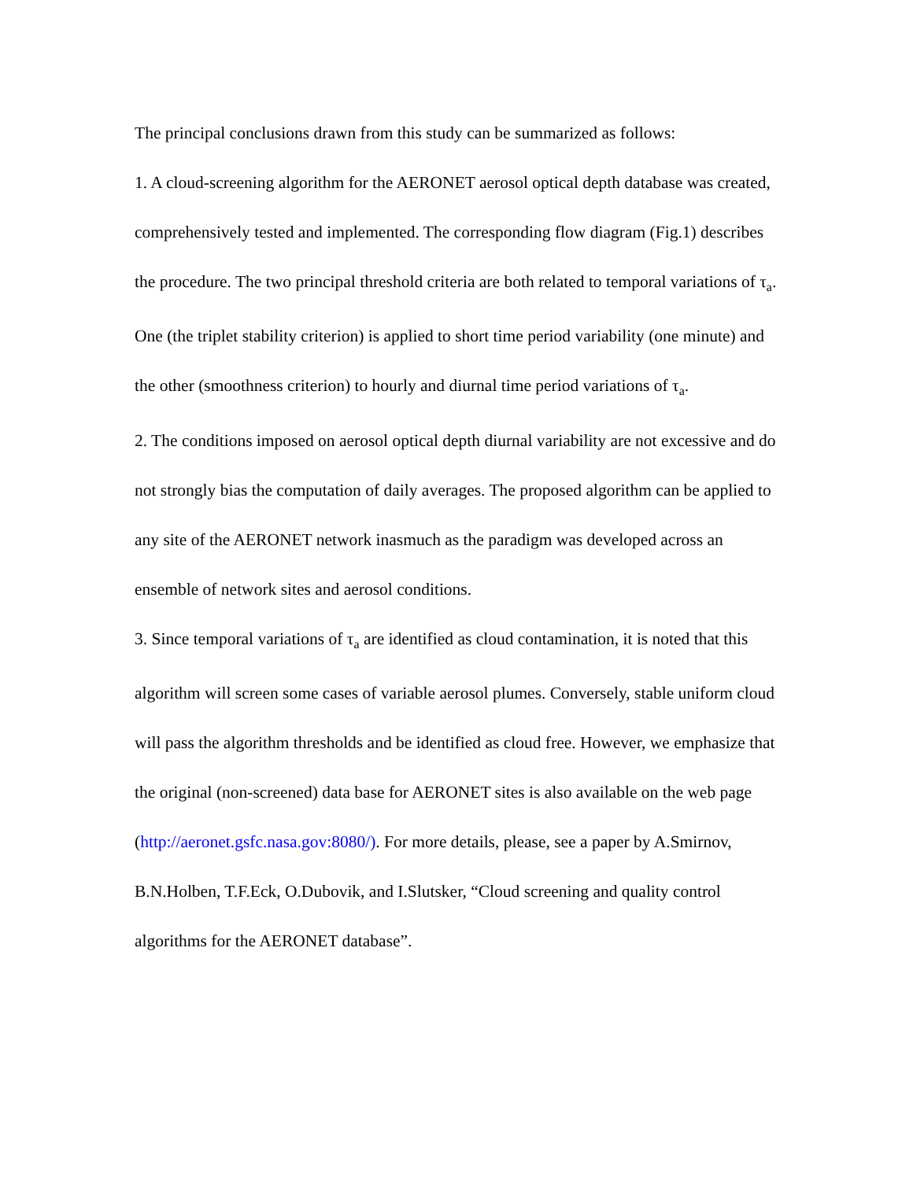The principal conclusions drawn from this study can be summarized as follows:
1. A cloud-screening algorithm for the AERONET aerosol optical depth database was created, comprehensively tested and implemented. The corresponding flow diagram (Fig.1) describes the procedure. The two principal threshold criteria are both related to temporal variations of τ<sub>a</sub>. One (the triplet stability criterion) is applied to short time period variability (one minute) and the other (smoothness criterion) to hourly and diurnal time period variations of τ<sub>a</sub>.
2. The conditions imposed on aerosol optical depth diurnal variability are not excessive and do not strongly bias the computation of daily averages. The proposed algorithm can be applied to any site of the AERONET network inasmuch as the paradigm was developed across an ensemble of network sites and aerosol conditions.
3. Since temporal variations of τ<sub>a</sub> are identified as cloud contamination, it is noted that this algorithm will screen some cases of variable aerosol plumes. Conversely, stable uniform cloud will pass the algorithm thresholds and be identified as cloud free. However, we emphasize that the original (non-screened) data base for AERONET sites is also available on the web page (http://aeronet.gsfc.nasa.gov:8080/). For more details, please, see a paper by A.Smirnov, B.N.Holben, T.F.Eck, O.Dubovik, and I.Slutsker, “Cloud screening and quality control algorithms for the AERONET database”.